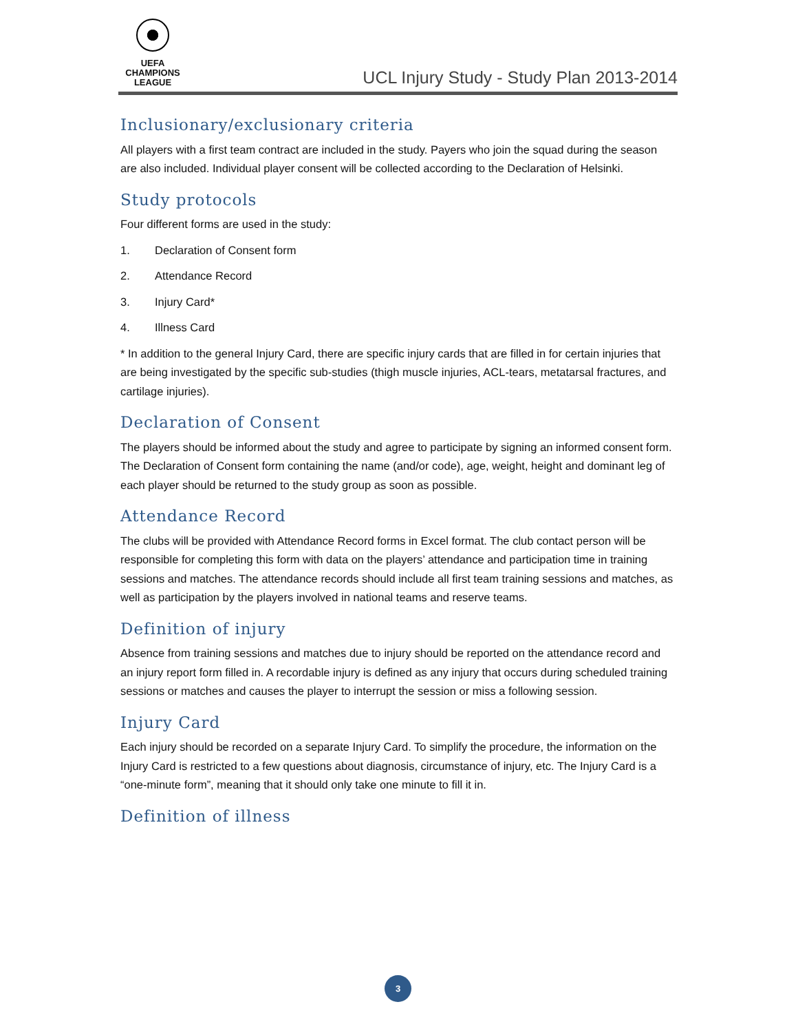UEFA
CHAMPIONS
LEAGUE
UCL Injury Study - Study Plan 2013-2014
Inclusionary/exclusionary criteria
All players with a first team contract are included in the study. Payers who join the squad during the season are also included. Individual player consent will be collected according to the Declaration of Helsinki.
Study protocols
Four different forms are used in the study:
1. Declaration of Consent form
2. Attendance Record
3. Injury Card*
4. Illness Card
* In addition to the general Injury Card, there are specific injury cards that are filled in for certain injuries that are being investigated by the specific sub-studies (thigh muscle injuries, ACL-tears, metatarsal fractures, and cartilage injuries).
Declaration of Consent
The players should be informed about the study and agree to participate by signing an informed consent form. The Declaration of Consent form containing the name (and/or code), age, weight, height and dominant leg of each player should be returned to the study group as soon as possible.
Attendance Record
The clubs will be provided with Attendance Record forms in Excel format. The club contact person will be responsible for completing this form with data on the players’ attendance and participation time in training sessions and matches. The attendance records should include all first team training sessions and matches, as well as participation by the players involved in national teams and reserve teams.
Definition of injury
Absence from training sessions and matches due to injury should be reported on the attendance record and an injury report form filled in. A recordable injury is defined as any injury that occurs during scheduled training sessions or matches and causes the player to interrupt the session or miss a following session.
Injury Card
Each injury should be recorded on a separate Injury Card. To simplify the procedure, the information on the Injury Card is restricted to a few questions about diagnosis, circumstance of injury, etc. The Injury Card is a “one-minute form”, meaning that it should only take one minute to fill it in.
Definition of illness
3